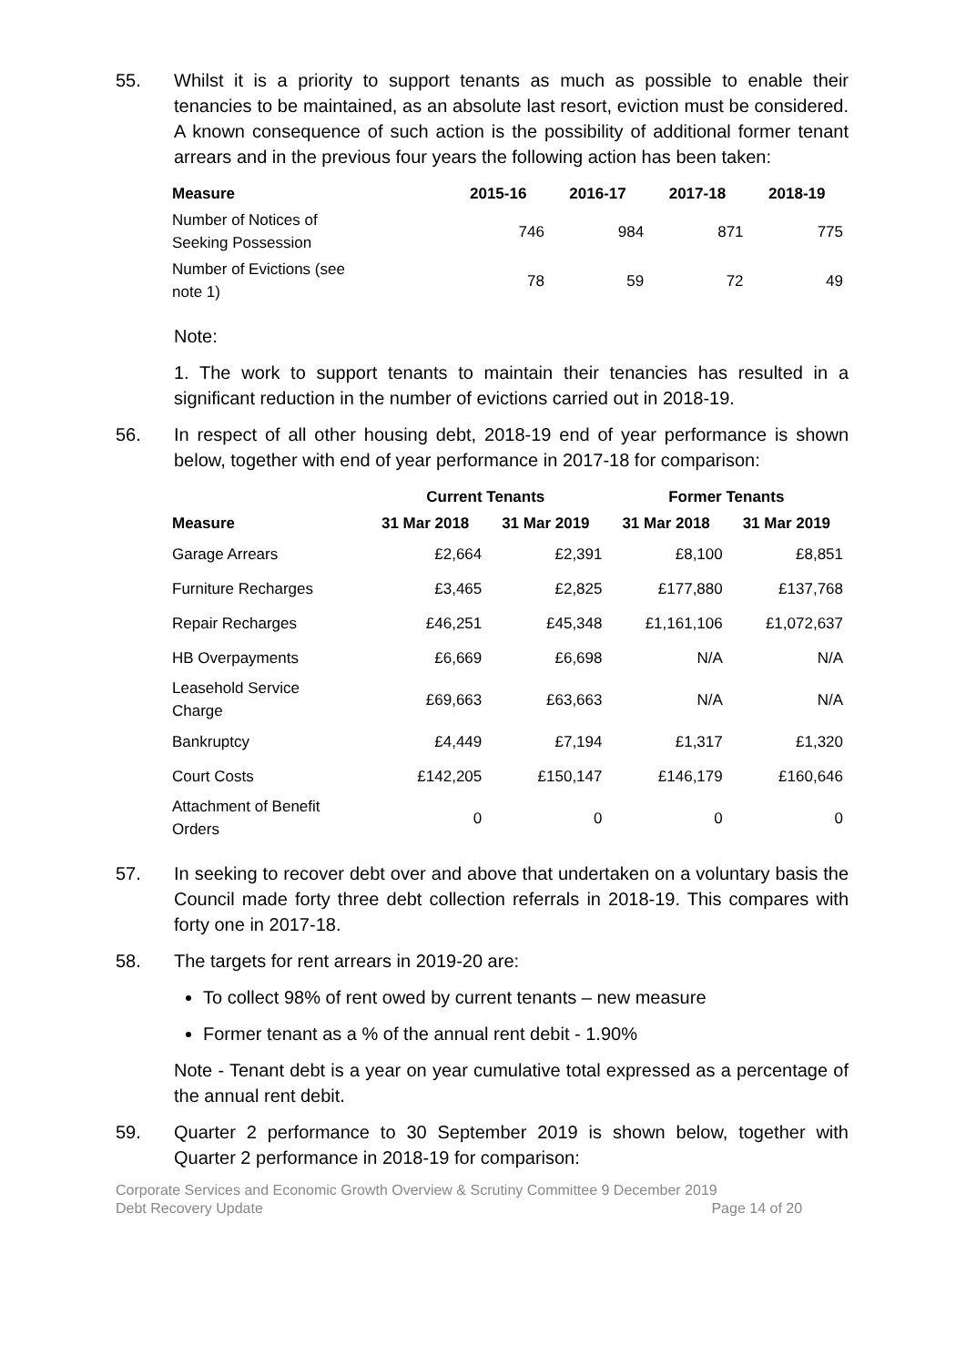55. Whilst it is a priority to support tenants as much as possible to enable their tenancies to be maintained, as an absolute last resort, eviction must be considered. A known consequence of such action is the possibility of additional former tenant arrears and in the previous four years the following action has been taken:
| Measure | 2015-16 | 2016-17 | 2017-18 | 2018-19 |
| --- | --- | --- | --- | --- |
| Number of Notices of Seeking Possession | 746 | 984 | 871 | 775 |
| Number of Evictions (see note 1) | 78 | 59 | 72 | 49 |
Note:
1. The work to support tenants to maintain their tenancies has resulted in a significant reduction in the number of evictions carried out in 2018-19.
56. In respect of all other housing debt, 2018-19 end of year performance is shown below, together with end of year performance in 2017-18 for comparison:
| | Current Tenants | | Former Tenants | |
| --- | --- | --- | --- | --- |
| Measure | 31 Mar 2018 | 31 Mar 2019 | 31 Mar 2018 | 31 Mar 2019 |
| Garage Arrears | £2,664 | £2,391 | £8,100 | £8,851 |
| Furniture Recharges | £3,465 | £2,825 | £177,880 | £137,768 |
| Repair Recharges | £46,251 | £45,348 | £1,161,106 | £1,072,637 |
| HB Overpayments | £6,669 | £6,698 | N/A | N/A |
| Leasehold Service Charge | £69,663 | £63,663 | N/A | N/A |
| Bankruptcy | £4,449 | £7,194 | £1,317 | £1,320 |
| Court Costs | £142,205 | £150,147 | £146,179 | £160,646 |
| Attachment of Benefit Orders | 0 | 0 | 0 | 0 |
57. In seeking to recover debt over and above that undertaken on a voluntary basis the Council made forty three debt collection referrals in 2018-19. This compares with forty one in 2017-18.
58. The targets for rent arrears in 2019-20 are:
To collect 98% of rent owed by current tenants – new measure
Former tenant as a % of the annual rent debit - 1.90%
Note - Tenant debt is a year on year cumulative total expressed as a percentage of the annual rent debit.
59. Quarter 2 performance to 30 September 2019 is shown below, together with Quarter 2 performance in 2018-19 for comparison:
Corporate Services and Economic Growth Overview & Scrutiny Committee 9 December 2019
Debt Recovery Update Page 14 of 20